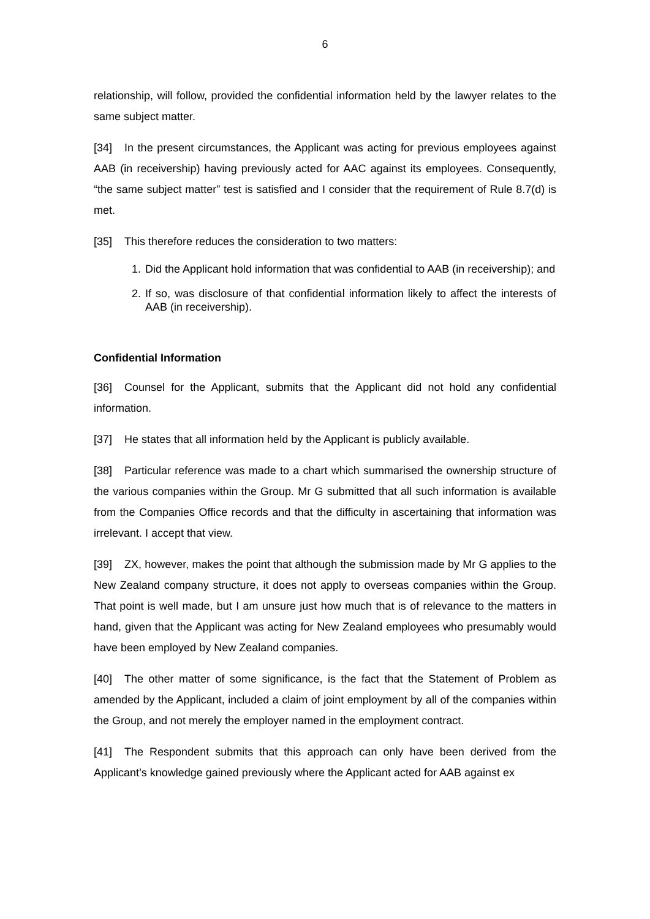6
relationship, will follow, provided the confidential information held by the lawyer relates to the same subject matter.
[34] In the present circumstances, the Applicant was acting for previous employees against AAB (in receivership) having previously acted for AAC against its employees. Consequently, “the same subject matter” test is satisfied and I consider that the requirement of Rule 8.7(d) is met.
[35] This therefore reduces the consideration to two matters:
1. Did the Applicant hold information that was confidential to AAB (in receivership); and
2. If so, was disclosure of that confidential information likely to affect the interests of AAB (in receivership).
Confidential Information
[36] Counsel for the Applicant, submits that the Applicant did not hold any confidential information.
[37] He states that all information held by the Applicant is publicly available.
[38] Particular reference was made to a chart which summarised the ownership structure of the various companies within the Group. Mr G submitted that all such information is available from the Companies Office records and that the difficulty in ascertaining that information was irrelevant. I accept that view.
[39] ZX, however, makes the point that although the submission made by Mr G applies to the New Zealand company structure, it does not apply to overseas companies within the Group. That point is well made, but I am unsure just how much that is of relevance to the matters in hand, given that the Applicant was acting for New Zealand employees who presumably would have been employed by New Zealand companies.
[40] The other matter of some significance, is the fact that the Statement of Problem as amended by the Applicant, included a claim of joint employment by all of the companies within the Group, and not merely the employer named in the employment contract.
[41] The Respondent submits that this approach can only have been derived from the Applicant’s knowledge gained previously where the Applicant acted for AAB against ex